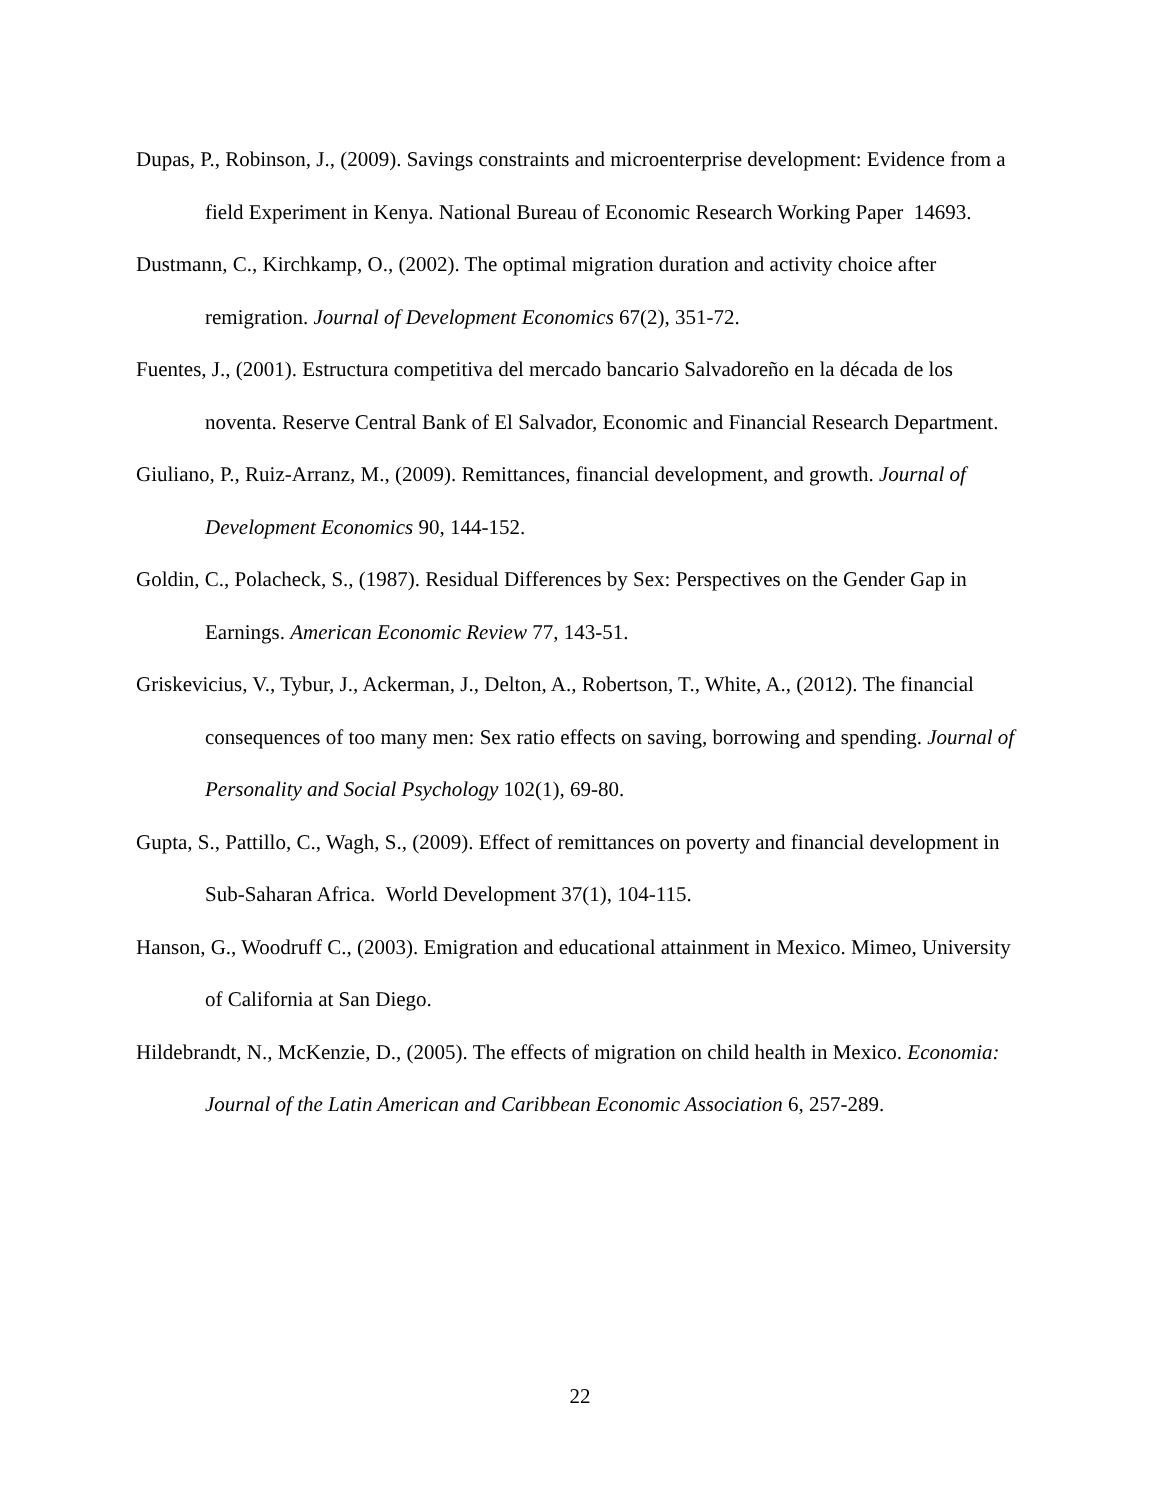Dupas, P., Robinson, J., (2009). Savings constraints and microenterprise development: Evidence from a field Experiment in Kenya. National Bureau of Economic Research Working Paper 14693.
Dustmann, C., Kirchkamp, O., (2002). The optimal migration duration and activity choice after remigration. Journal of Development Economics 67(2), 351-72.
Fuentes, J., (2001). Estructura competitiva del mercado bancario Salvadoreño en la década de los noventa. Reserve Central Bank of El Salvador, Economic and Financial Research Department.
Giuliano, P., Ruiz-Arranz, M., (2009). Remittances, financial development, and growth. Journal of Development Economics 90, 144-152.
Goldin, C., Polacheck, S., (1987). Residual Differences by Sex: Perspectives on the Gender Gap in Earnings. American Economic Review 77, 143-51.
Griskevicius, V., Tybur, J., Ackerman, J., Delton, A., Robertson, T., White, A., (2012). The financial consequences of too many men: Sex ratio effects on saving, borrowing and spending. Journal of Personality and Social Psychology 102(1), 69-80.
Gupta, S., Pattillo, C., Wagh, S., (2009). Effect of remittances on poverty and financial development in Sub-Saharan Africa. World Development 37(1), 104-115.
Hanson, G., Woodruff C., (2003). Emigration and educational attainment in Mexico. Mimeo, University of California at San Diego.
Hildebrandt, N., McKenzie, D., (2005). The effects of migration on child health in Mexico. Economia: Journal of the Latin American and Caribbean Economic Association 6, 257-289.
22